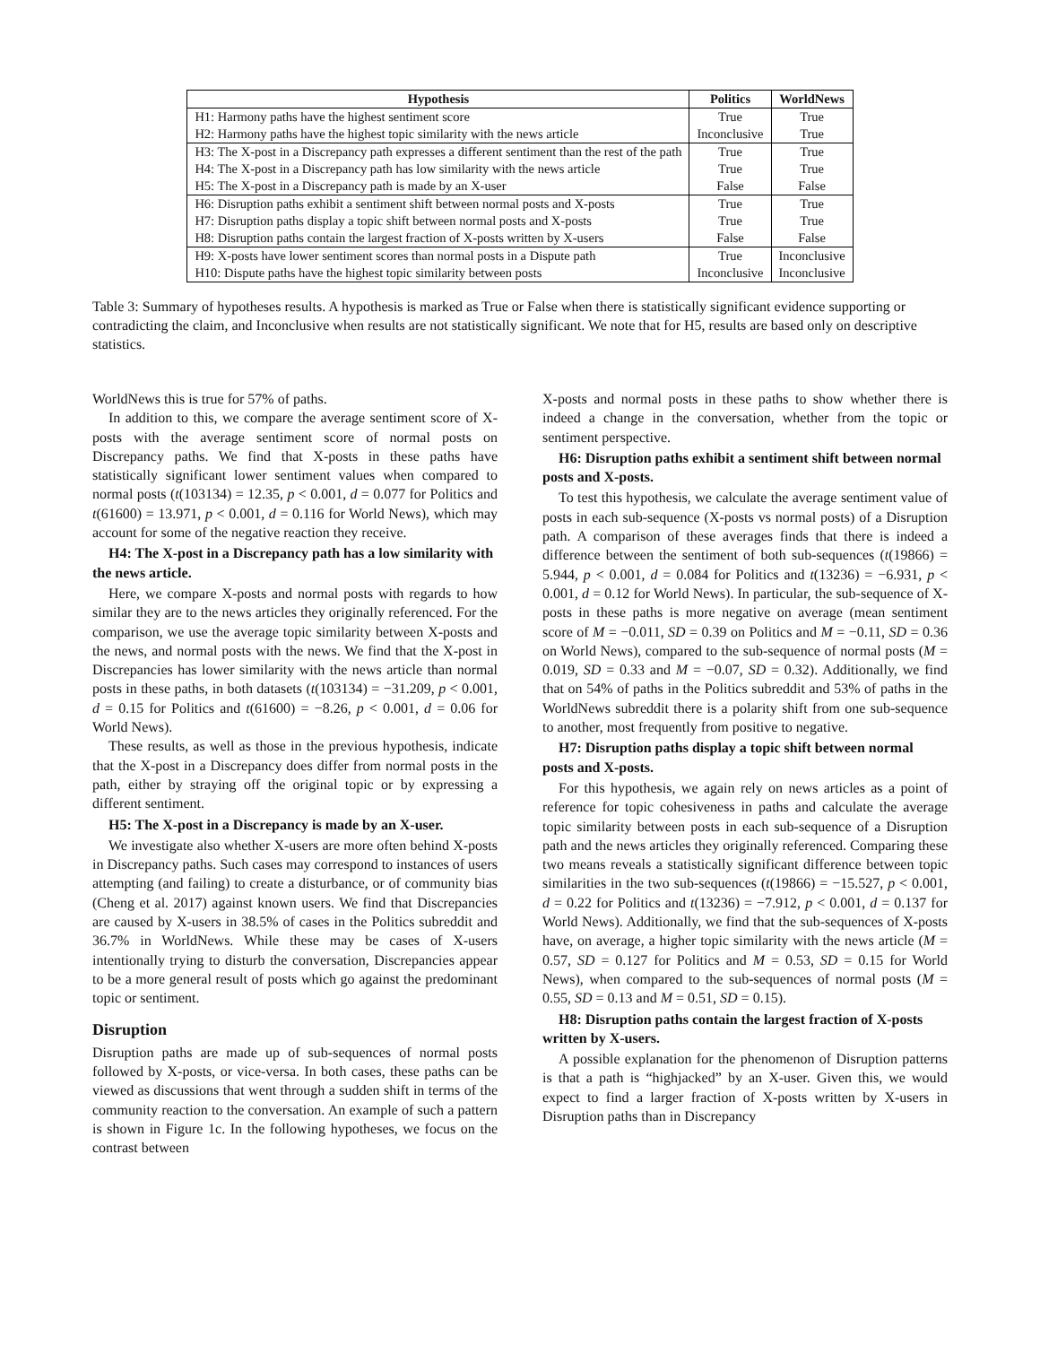| Hypothesis | Politics | WorldNews |
| --- | --- | --- |
| H1: Harmony paths have the highest sentiment score | True | True |
| H2: Harmony paths have the highest topic similarity with the news article | Inconclusive | True |
| H3: The X-post in a Discrepancy path expresses a different sentiment than the rest of the path | True | True |
| H4: The X-post in a Discrepancy path has low similarity with the news article | True | True |
| H5: The X-post in a Discrepancy path is made by an X-user | False | False |
| H6: Disruption paths exhibit a sentiment shift between normal posts and X-posts | True | True |
| H7: Disruption paths display a topic shift between normal posts and X-posts | True | True |
| H8: Disruption paths contain the largest fraction of X-posts written by X-users | False | False |
| H9: X-posts have lower sentiment scores than normal posts in a Dispute path | True | Inconclusive |
| H10: Dispute paths have the highest topic similarity between posts | Inconclusive | Inconclusive |
Table 3: Summary of hypotheses results. A hypothesis is marked as True or False when there is statistically significant evidence supporting or contradicting the claim, and Inconclusive when results are not statistically significant. We note that for H5, results are based only on descriptive statistics.
WorldNews this is true for 57% of paths.
In addition to this, we compare the average sentiment score of X-posts with the average sentiment score of normal posts on Discrepancy paths. We find that X-posts in these paths have statistically significant lower sentiment values when compared to normal posts (t(103134) = 12.35, p < 0.001, d = 0.077 for Politics and t(61600) = 13.971, p < 0.001, d = 0.116 for World News), which may account for some of the negative reaction they receive.
H4: The X-post in a Discrepancy path has a low similarity with the news article.
Here, we compare X-posts and normal posts with regards to how similar they are to the news articles they originally referenced. For the comparison, we use the average topic similarity between X-posts and the news, and normal posts with the news. We find that the X-post in Discrepancies has lower similarity with the news article than normal posts in these paths, in both datasets (t(103134) = −31.209, p < 0.001, d = 0.15 for Politics and t(61600) = −8.26, p < 0.001, d = 0.06 for World News).
These results, as well as those in the previous hypothesis, indicate that the X-post in a Discrepancy does differ from normal posts in the path, either by straying off the original topic or by expressing a different sentiment.
H5: The X-post in a Discrepancy is made by an X-user.
We investigate also whether X-users are more often behind X-posts in Discrepancy paths. Such cases may correspond to instances of users attempting (and failing) to create a disturbance, or of community bias (Cheng et al. 2017) against known users. We find that Discrepancies are caused by X-users in 38.5% of cases in the Politics subreddit and 36.7% in WorldNews. While these may be cases of X-users intentionally trying to disturb the conversation, Discrepancies appear to be a more general result of posts which go against the predominant topic or sentiment.
Disruption
Disruption paths are made up of sub-sequences of normal posts followed by X-posts, or vice-versa. In both cases, these paths can be viewed as discussions that went through a sudden shift in terms of the community reaction to the conversation. An example of such a pattern is shown in Figure 1c. In the following hypotheses, we focus on the contrast between
X-posts and normal posts in these paths to show whether there is indeed a change in the conversation, whether from the topic or sentiment perspective.
H6: Disruption paths exhibit a sentiment shift between normal posts and X-posts.
To test this hypothesis, we calculate the average sentiment value of posts in each sub-sequence (X-posts vs normal posts) of a Disruption path. A comparison of these averages finds that there is indeed a difference between the sentiment of both sub-sequences (t(19866) = 5.944, p < 0.001, d = 0.084 for Politics and t(13236) = −6.931, p < 0.001, d = 0.12 for World News). In particular, the sub-sequence of X-posts in these paths is more negative on average (mean sentiment score of M = −0.011, SD = 0.39 on Politics and M = −0.11, SD = 0.36 on World News), compared to the sub-sequence of normal posts (M = 0.019, SD = 0.33 and M = −0.07, SD = 0.32). Additionally, we find that on 54% of paths in the Politics subreddit and 53% of paths in the WorldNews subreddit there is a polarity shift from one sub-sequence to another, most frequently from positive to negative.
H7: Disruption paths display a topic shift between normal posts and X-posts.
For this hypothesis, we again rely on news articles as a point of reference for topic cohesiveness in paths and calculate the average topic similarity between posts in each sub-sequence of a Disruption path and the news articles they originally referenced. Comparing these two means reveals a statistically significant difference between topic similarities in the two sub-sequences (t(19866) = −15.527, p < 0.001, d = 0.22 for Politics and t(13236) = −7.912, p < 0.001, d = 0.137 for World News). Additionally, we find that the sub-sequences of X-posts have, on average, a higher topic similarity with the news article (M = 0.57, SD = 0.127 for Politics and M = 0.53, SD = 0.15 for World News), when compared to the sub-sequences of normal posts (M = 0.55, SD = 0.13 and M = 0.51, SD = 0.15).
H8: Disruption paths contain the largest fraction of X-posts written by X-users.
A possible explanation for the phenomenon of Disruption patterns is that a path is “highjacked” by an X-user. Given this, we would expect to find a larger fraction of X-posts written by X-users in Disruption paths than in Discrepancy